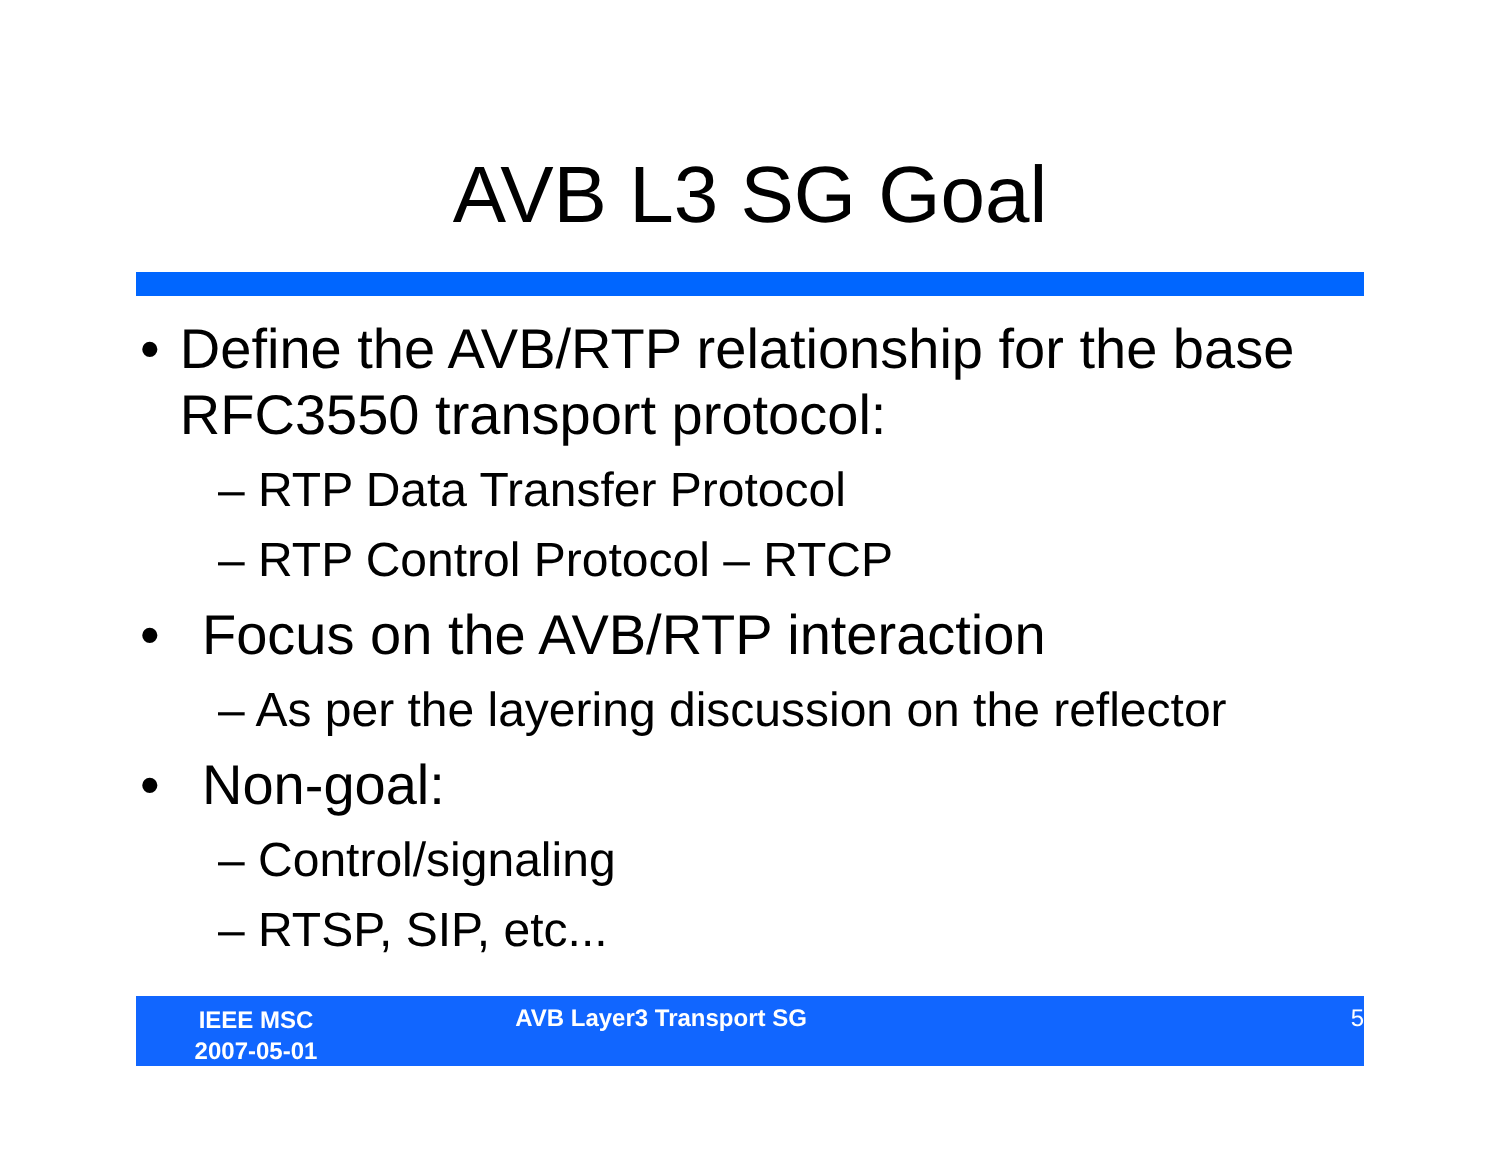AVB L3 SG Goal
• Define the AVB/RTP relationship for the base RFC3550 transport protocol:
– RTP Data Transfer Protocol
– RTP Control Protocol – RTCP
• Focus on the AVB/RTP interaction
– As per the layering discussion on the reflector
• Non-goal:
– Control/signaling
– RTSP, SIP, etc...
IEEE MSC
2007-05-01
AVB Layer3 Transport SG 5